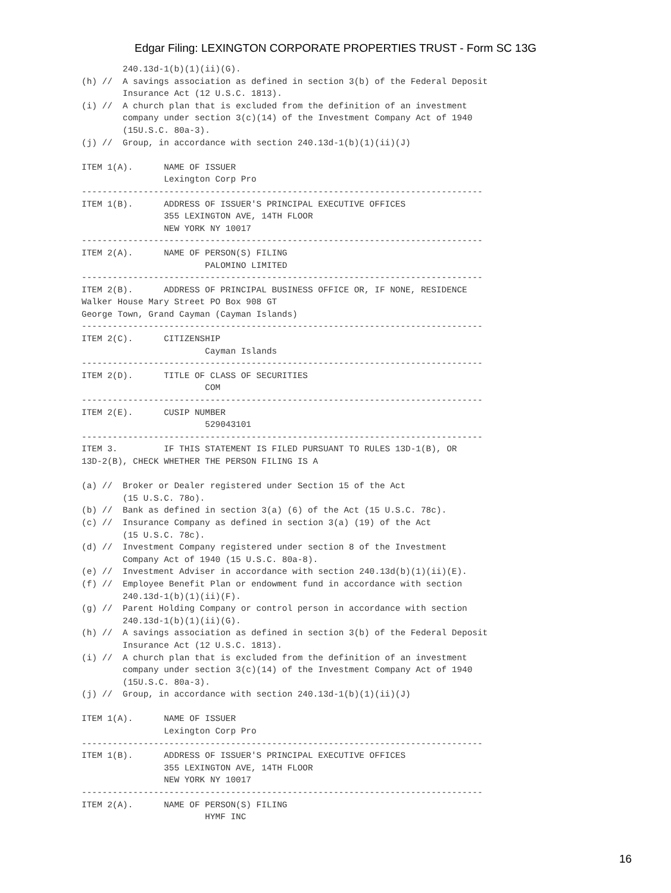Edgar Filing: LEXINGTON CORPORATE PROPERTIES TRUST - Form SC 13G
        240.13d-1(b)(1)(ii)(G).
(h) //  A savings association as defined in section 3(b) of the Federal Deposit
        Insurance Act (12 U.S.C. 1813).
(i) //  A church plan that is excluded from the definition of an investment
        company under section 3(c)(14) of the Investment Company Act of 1940
        (15U.S.C. 80a-3).
(j) //  Group, in accordance with section 240.13d-1(b)(1)(ii)(J)

ITEM 1(A).      NAME OF ISSUER
                Lexington Corp Pro
------------------------------------------------------------------------------
ITEM 1(B).      ADDRESS OF ISSUER'S PRINCIPAL EXECUTIVE OFFICES
                355 LEXINGTON AVE, 14TH FLOOR
                NEW YORK NY 10017
------------------------------------------------------------------------------
ITEM 2(A).      NAME OF PERSON(S) FILING
                        PALOMINO LIMITED
------------------------------------------------------------------------------
ITEM 2(B).      ADDRESS OF PRINCIPAL BUSINESS OFFICE OR, IF NONE, RESIDENCE
Walker House Mary Street PO Box 908 GT
George Town, Grand Cayman (Cayman Islands)
------------------------------------------------------------------------------
ITEM 2(C).      CITIZENSHIP
                        Cayman Islands
------------------------------------------------------------------------------
ITEM 2(D).      TITLE OF CLASS OF SECURITIES
                        COM
------------------------------------------------------------------------------
ITEM 2(E).      CUSIP NUMBER
                        529043101
------------------------------------------------------------------------------
ITEM 3.         IF THIS STATEMENT IS FILED PURSUANT TO RULES 13D-1(B), OR
13D-2(B), CHECK WHETHER THE PERSON FILING IS A

(a) //  Broker or Dealer registered under Section 15 of the Act
        (15 U.S.C. 78o).
(b) //  Bank as defined in section 3(a) (6) of the Act (15 U.S.C. 78c).
(c) //  Insurance Company as defined in section 3(a) (19) of the Act
        (15 U.S.C. 78c).
(d) //  Investment Company registered under section 8 of the Investment
        Company Act of 1940 (15 U.S.C. 80a-8).
(e) //  Investment Adviser in accordance with section 240.13d(b)(1)(ii)(E).
(f) //  Employee Benefit Plan or endowment fund in accordance with section
        240.13d-1(b)(1)(ii)(F).
(g) //  Parent Holding Company or control person in accordance with section
        240.13d-1(b)(1)(ii)(G).
(h) //  A savings association as defined in section 3(b) of the Federal Deposit
        Insurance Act (12 U.S.C. 1813).
(i) //  A church plan that is excluded from the definition of an investment
        company under section 3(c)(14) of the Investment Company Act of 1940
        (15U.S.C. 80a-3).
(j) //  Group, in accordance with section 240.13d-1(b)(1)(ii)(J)

ITEM 1(A).      NAME OF ISSUER
                Lexington Corp Pro
------------------------------------------------------------------------------
ITEM 1(B).      ADDRESS OF ISSUER'S PRINCIPAL EXECUTIVE OFFICES
                355 LEXINGTON AVE, 14TH FLOOR
                NEW YORK NY 10017
------------------------------------------------------------------------------
ITEM 2(A).      NAME OF PERSON(S) FILING
                        HYMF INC
16